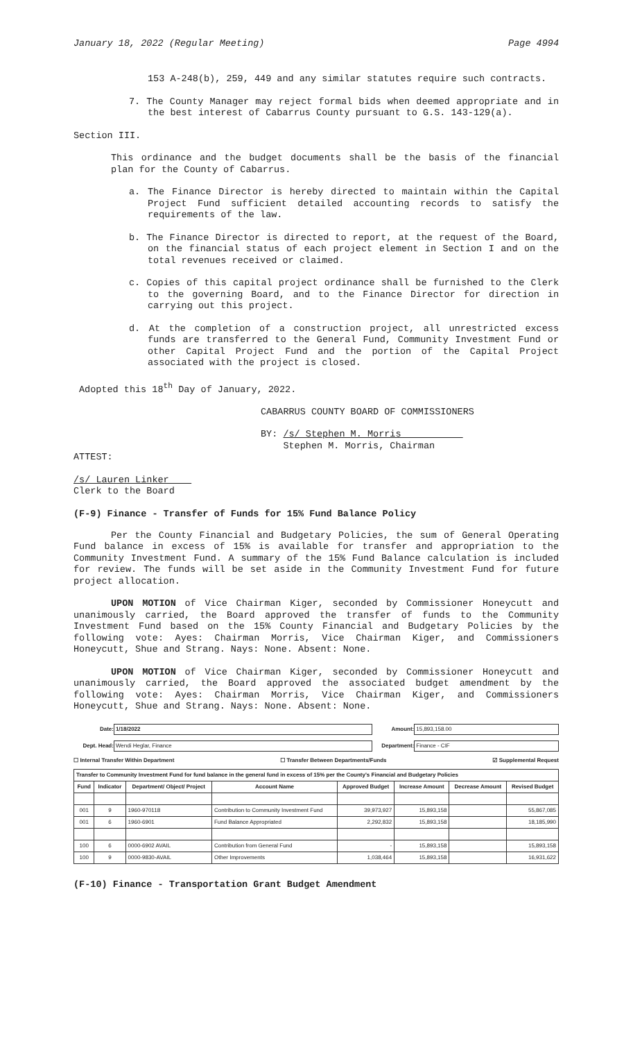January 18, 2022 (Regular Meeting) Page 4994
153 A-248(b), 259, 449 and any similar statutes require such contracts.
7. The County Manager may reject formal bids when deemed appropriate and in the best interest of Cabarrus County pursuant to G.S. 143-129(a).
Section III.
This ordinance and the budget documents shall be the basis of the financial plan for the County of Cabarrus.
a. The Finance Director is hereby directed to maintain within the Capital Project Fund sufficient detailed accounting records to satisfy the requirements of the law.
b. The Finance Director is directed to report, at the request of the Board, on the financial status of each project element in Section I and on the total revenues received or claimed.
c. Copies of this capital project ordinance shall be furnished to the Clerk to the governing Board, and to the Finance Director for direction in carrying out this project.
d. At the completion of a construction project, all unrestricted excess funds are transferred to the General Fund, Community Investment Fund or other Capital Project Fund and the portion of the Capital Project associated with the project is closed.
Adopted this 18<sup>th</sup> Day of January, 2022.
CABARRUS COUNTY BOARD OF COMMISSIONERS
BY: /s/ Stephen M. Morris
Stephen M. Morris, Chairman
ATTEST:
/s/ Lauren Linker
Clerk to the Board
(F-9) Finance - Transfer of Funds for 15% Fund Balance Policy
Per the County Financial and Budgetary Policies, the sum of General Operating Fund balance in excess of 15% is available for transfer and appropriation to the Community Investment Fund. A summary of the 15% Fund Balance calculation is included for review. The funds will be set aside in the Community Investment Fund for future project allocation.
UPON MOTION of Vice Chairman Kiger, seconded by Commissioner Honeycutt and unanimously carried, the Board approved the transfer of funds to the Community Investment Fund based on the 15% County Financial and Budgetary Policies by the following vote: Ayes: Chairman Morris, Vice Chairman Kiger, and Commissioners Honeycutt, Shue and Strang. Nays: None. Absent: None.
UPON MOTION of Vice Chairman Kiger, seconded by Commissioner Honeycutt and unanimously carried, the Board approved the associated budget amendment by the following vote: Ayes: Chairman Morris, Vice Chairman Kiger, and Commissioners Honeycutt, Shue and Strang. Nays: None. Absent: None.
Date:
1/18/2022
Amount:
15,893,158.00
Dept. Head:
Wendi Heglar, Finance
Department:
Finance - CIF
☐ Internal Transfer Within Department ☐ Transfer Between Departments/Funds ☑ Supplemental Request
| Transfer to Community Investment Fund for fund balance in the general fund in excess of 15% per the County's Financial and Budgetary Policies | | | | | | | |
| --- | --- | --- | --- | --- | --- | --- | --- |
| Fund | Indicator | Department/ Object/ Project | Account Name | Approved Budget | Increase Amount | Decrease Amount | Revised Budget |
| 001 | 9 | 1960-970118 | Contribution to Community Investment Fund | 39,973,927 | 15,893,158 | | 55,867,085 |
| 001 | 6 | 1960-6901 | Fund Balance Appropriated | 2,292,832 | 15,893,158 | | 18,185,990 |
| 100 | 6 | 0000-6902 AVAIL | Contribution from General Fund | - | 15,893,158 | | 15,893,158 |
| 100 | 9 | 0000-9830-AVAIL | Other Improvements | 1,038,464 | 15,893,158 | | 16,931,622 |
(F-10) Finance - Transportation Grant Budget Amendment